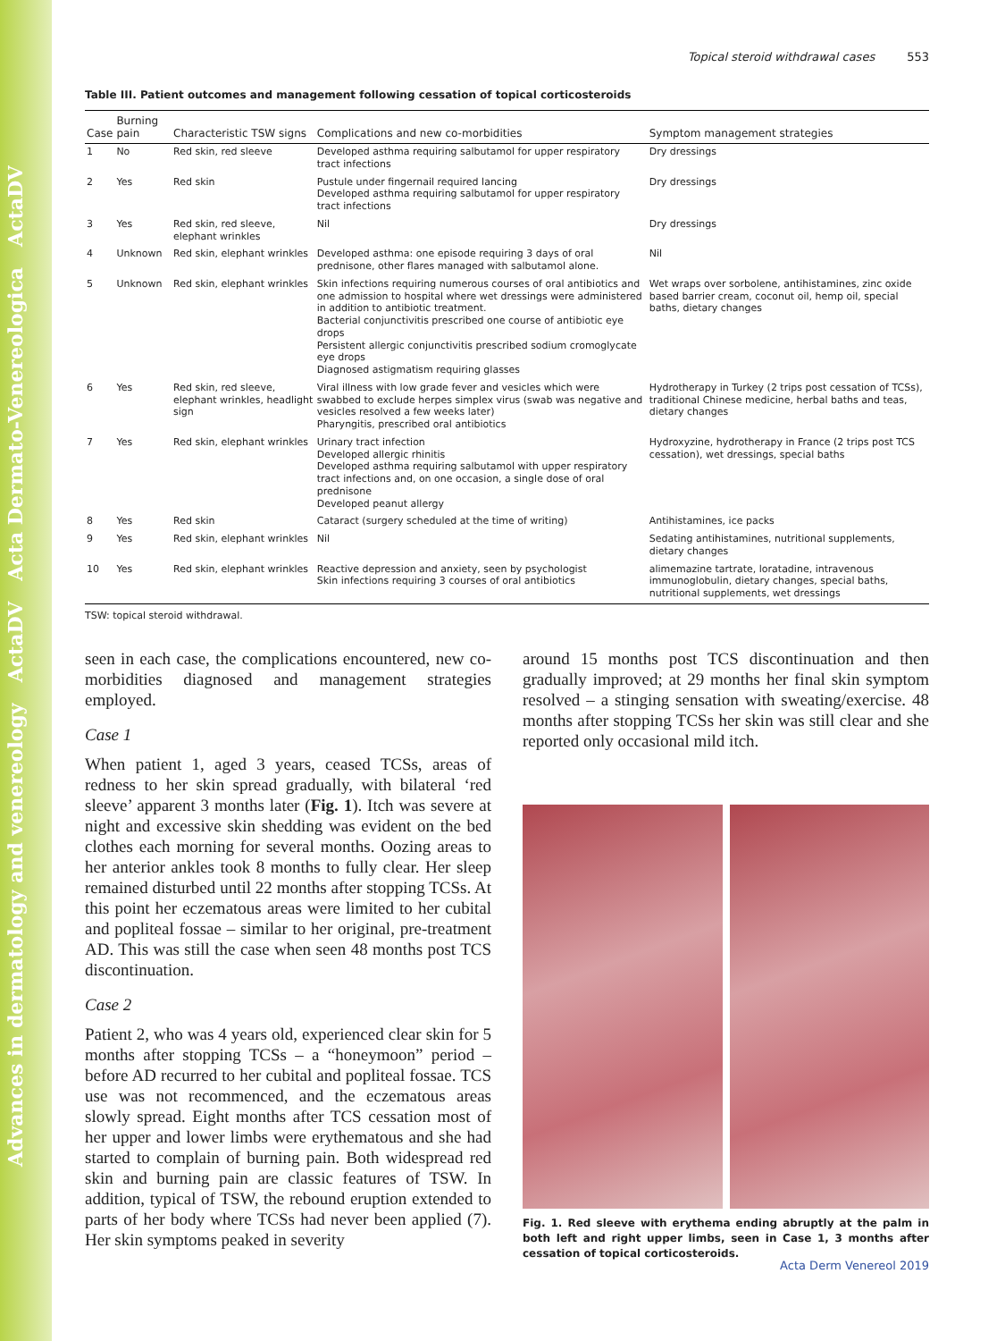Advances in dermatology and venereology ActaDV Acta Dermato-Venereologica ActaDV
Topical steroid withdrawal cases 553
Table III. Patient outcomes and management following cessation of topical corticosteroids
| Case | Burning pain | Characteristic TSW signs | Complications and new co-morbidities | Symptom management strategies |
| --- | --- | --- | --- | --- |
| 1 | No | Red skin, red sleeve | Developed asthma requiring salbutamol for upper respiratory tract infections | Dry dressings |
| 2 | Yes | Red skin | Pustule under fingernail required lancing Developed asthma requiring salbutamol for upper respiratory tract infections | Dry dressings |
| 3 | Yes | Red skin, red sleeve, elephant wrinkles | Nil | Dry dressings |
| 4 | Unknown | Red skin, elephant wrinkles | Developed asthma: one episode requiring 3 days of oral prednisone, other flares managed with salbutamol alone. | Nil |
| 5 | Unknown | Red skin, elephant wrinkles | Skin infections requiring numerous courses of oral antibiotics and one admission to hospital where wet dressings were administered in addition to antibiotic treatment. Bacterial conjunctivitis prescribed one course of antibiotic eye drops Persistent allergic conjunctivitis prescribed sodium cromoglycate eye drops Diagnosed astigmatism requiring glasses | Wet wraps over sorbolene, antihistamines, zinc oxide based barrier cream, coconut oil, hemp oil, special baths, dietary changes |
| 6 | Yes | Red skin, red sleeve, elephant wrinkles, headlight sign | Viral illness with low grade fever and vesicles which were swabbed to exclude herpes simplex virus (swab was negative and vesicles resolved a few weeks later) Pharyngitis, prescribed oral antibiotics | Hydrotherapy in Turkey (2 trips post cessation of TCSs), traditional Chinese medicine, herbal baths and teas, dietary changes |
| 7 | Yes | Red skin, elephant wrinkles | Urinary tract infection Developed allergic rhinitis Developed asthma requiring salbutamol with upper respiratory tract infections and, on one occasion, a single dose of oral prednisone Developed peanut allergy | Hydroxyzine, hydrotherapy in France (2 trips post TCS cessation), wet dressings, special baths |
| 8 | Yes | Red skin | Cataract (surgery scheduled at the time of writing) | Antihistamines, ice packs |
| 9 | Yes | Red skin, elephant wrinkles | Nil | Sedating antihistamines, nutritional supplements, dietary changes |
| 10 | Yes | Red skin, elephant wrinkles | Reactive depression and anxiety, seen by psychologist Skin infections requiring 3 courses of oral antibiotics | alimemazine tartrate, loratadine, intravenous immunoglobulin, dietary changes, special baths, nutritional supplements, wet dressings |
TSW: topical steroid withdrawal.
seen in each case, the complications encountered, new co-morbidities diagnosed and management strategies employed.
Case 1
When patient 1, aged 3 years, ceased TCSs, areas of redness to her skin spread gradually, with bilateral ‘red sleeve’ apparent 3 months later (Fig. 1). Itch was severe at night and excessive skin shedding was evident on the bed clothes each morning for several months. Oozing areas to her anterior ankles took 8 months to fully clear. Her sleep remained disturbed until 22 months after stopping TCSs. At this point her eczematous areas were limited to her cubital and popliteal fossae – similar to her original, pre-treatment AD. This was still the case when seen 48 months post TCS discontinuation.
Case 2
Patient 2, who was 4 years old, experienced clear skin for 5 months after stopping TCSs – a “honeymoon” period – before AD recurred to her cubital and popliteal fossae. TCS use was not recommenced, and the eczematous areas slowly spread. Eight months after TCS cessation most of her upper and lower limbs were erythematous and she had started to complain of burning pain. Both widespread red skin and burning pain are classic features of TSW. In addition, typical of TSW, the rebound eruption extended to parts of her body where TCSs had never been applied (7). Her skin symptoms peaked in severity
around 15 months post TCS discontinuation and then gradually improved; at 29 months her final skin symptom resolved – a stinging sensation with sweating/exercise. 48 months after stopping TCSs her skin was still clear and she reported only occasional mild itch.
Fig. 1. Red sleeve with erythema ending abruptly at the palm in both left and right upper limbs, seen in Case 1, 3 months after cessation of topical corticosteroids.
Acta Derm Venereol 2019